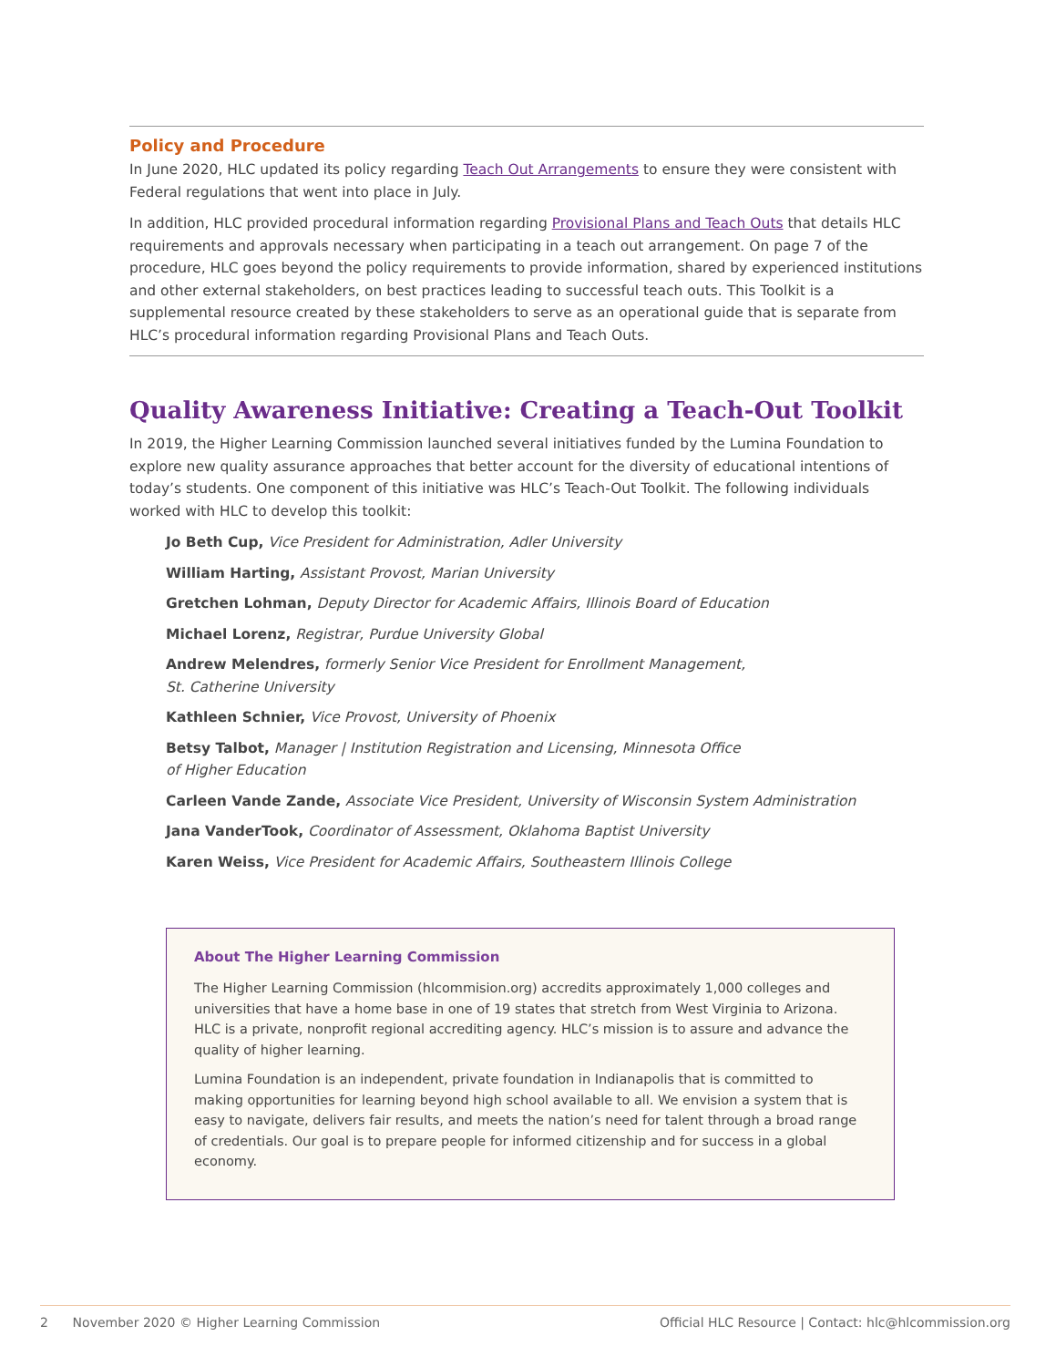Policy and Procedure
In June 2020, HLC updated its policy regarding Teach Out Arrangements to ensure they were consistent with Federal regulations that went into place in July.
In addition, HLC provided procedural information regarding Provisional Plans and Teach Outs that details HLC requirements and approvals necessary when participating in a teach out arrangement. On page 7 of the procedure, HLC goes beyond the policy requirements to provide information, shared by experienced institutions and other external stakeholders, on best practices leading to successful teach outs. This Toolkit is a supplemental resource created by these stakeholders to serve as an operational guide that is separate from HLC’s procedural information regarding Provisional Plans and Teach Outs.
Quality Awareness Initiative: Creating a Teach-Out Toolkit
In 2019, the Higher Learning Commission launched several initiatives funded by the Lumina Foundation to explore new quality assurance approaches that better account for the diversity of educational intentions of today’s students. One component of this initiative was HLC’s Teach-Out Toolkit. The following individuals worked with HLC to develop this toolkit:
Jo Beth Cup, Vice President for Administration, Adler University
William Harting, Assistant Provost, Marian University
Gretchen Lohman, Deputy Director for Academic Affairs, Illinois Board of Education
Michael Lorenz, Registrar, Purdue University Global
Andrew Melendres, formerly Senior Vice President for Enrollment Management,
St. Catherine University
Kathleen Schnier, Vice Provost, University of Phoenix
Betsy Talbot, Manager | Institution Registration and Licensing, Minnesota Office
of Higher Education
Carleen Vande Zande, Associate Vice President, University of Wisconsin System Administration
Jana VanderTook, Coordinator of Assessment, Oklahoma Baptist University
Karen Weiss, Vice President for Academic Affairs, Southeastern Illinois College
About The Higher Learning Commission
The Higher Learning Commission (hlcommision.org) accredits approximately 1,000 colleges and universities that have a home base in one of 19 states that stretch from West Virginia to Arizona. HLC is a private, nonprofit regional accrediting agency. HLC’s mission is to assure and advance the quality of higher learning.
Lumina Foundation is an independent, private foundation in Indianapolis that is committed to making opportunities for learning beyond high school available to all. We envision a system that is easy to navigate, delivers fair results, and meets the nation’s need for talent through a broad range of credentials. Our goal is to prepare people for informed citizenship and for success in a global economy.
2 November 2020 © Higher Learning Commission Official HLC Resource | Contact: hlc@hlcommission.org